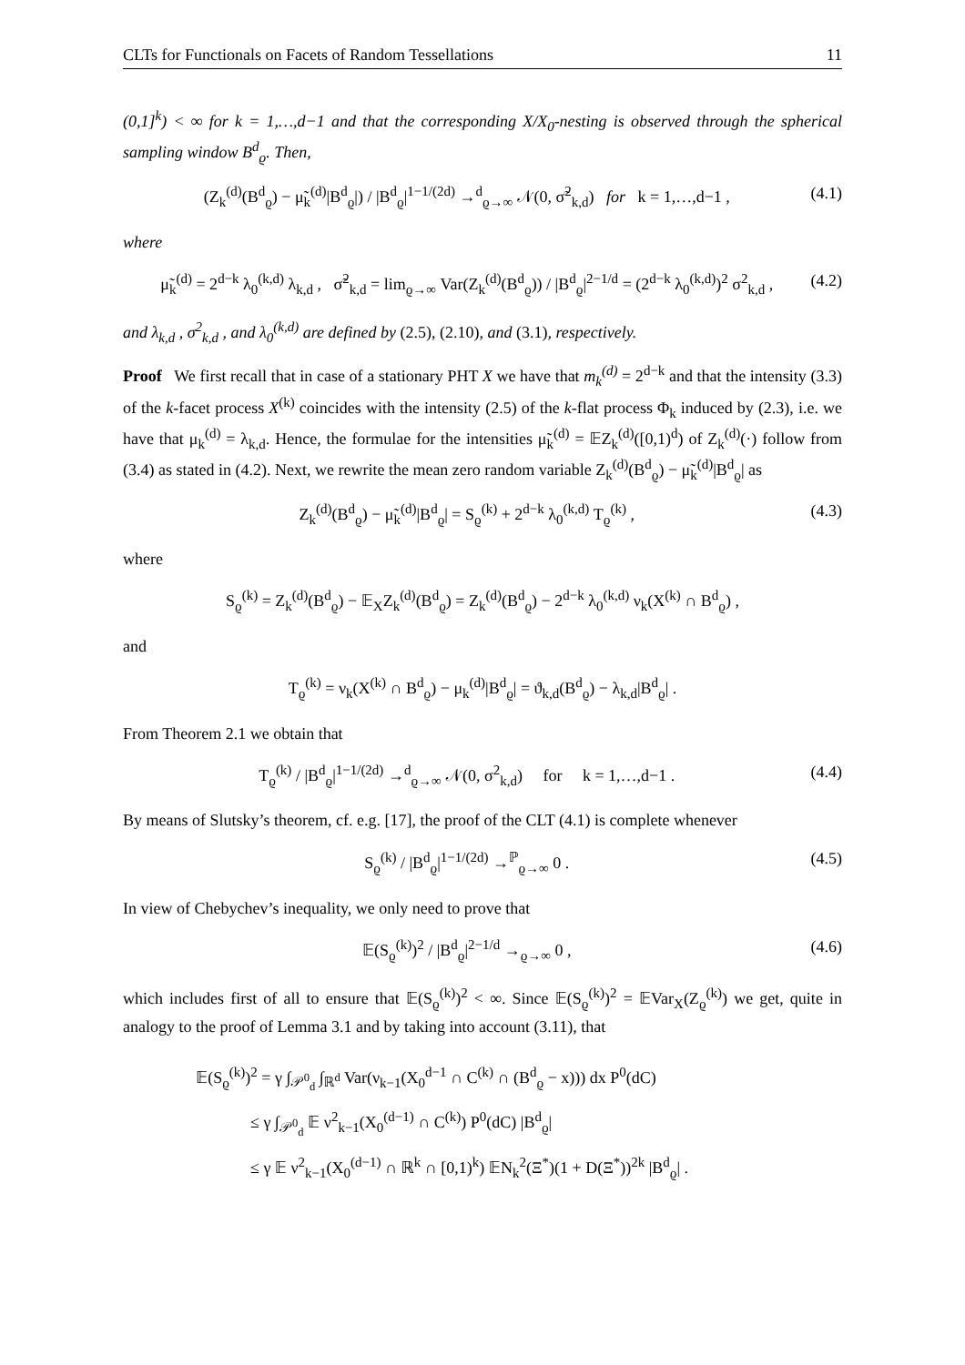CLTs for Functionals on Facets of Random Tessellations 11
(0,1]<sup>k</sup>) < ∞ for k = 1,…,d−1 and that the corresponding X/X<sub>0</sub>-nesting is observed through the spherical sampling window B<sup>d</sup><sub>ϱ</sub>. Then,
(Z<sub>k</sub><sup>(d)</sup>(B<sup>d</sup><sub>ϱ</sub>) − μ̃<sub>k</sub><sup>(d)</sup>|B<sup>d</sup><sub>ϱ</sub>|) / |B<sup>d</sup><sub>ϱ</sub>|<sup>1−1/(2d)</sup> →<sup>d</sup><sub>ϱ→∞</sub> 𝒩(0, σ̃<sup>2</sup><sub>k,d</sub>) for k = 1,…,d−1 , (4.1)
where
μ̃<sub>k</sub><sup>(d)</sup> = 2<sup>d−k</sup> λ<sub>0</sub><sup>(k,d)</sup> λ<sub>k,d</sub> , σ̃<sup>2</sup><sub>k,d</sub> = lim<sub>ϱ→∞</sub> Var(Z<sub>k</sub><sup>(d)</sup>(B<sup>d</sup><sub>ϱ</sub>)) / |B<sup>d</sup><sub>ϱ</sub>|<sup>2−1/d</sup> = (2<sup>d−k</sup> λ<sub>0</sub><sup>(k,d)</sup>)<sup>2</sup> σ<sup>2</sup><sub>k,d</sub> , (4.2)
and λ<sub>k,d</sub> , σ<sup>2</sup><sub>k,d</sub> , and λ<sub>0</sub><sup>(k,d)</sup> are defined by (2.5), (2.10), and (3.1), respectively.
Proof We first recall that in case of a stationary PHT X we have that m<sub>k</sub><sup>(d)</sup> = 2<sup>d−k</sup> and that the intensity (3.3) of the k-facet process X<sup>(k)</sup> coincides with the intensity (2.5) of the k-flat process Φ<sub>k</sub> induced by (2.3), i.e. we have that μ<sub>k</sub><sup>(d)</sup> = λ<sub>k,d</sub>. Hence, the formulae for the intensities μ̃<sub>k</sub><sup>(d)</sup> = 𝔼Z<sub>k</sub><sup>(d)</sup>([0,1)<sup>d</sup>) of Z<sub>k</sub><sup>(d)</sup>(·) follow from (3.4) as stated in (4.2). Next, we rewrite the mean zero random variable Z<sub>k</sub><sup>(d)</sup>(B<sup>d</sup><sub>ϱ</sub>) − μ̃<sub>k</sub><sup>(d)</sup>|B<sup>d</sup><sub>ϱ</sub>| as
Z<sub>k</sub><sup>(d)</sup>(B<sup>d</sup><sub>ϱ</sub>) − μ̃<sub>k</sub><sup>(d)</sup>|B<sup>d</sup><sub>ϱ</sub>| = S<sub>ϱ</sub><sup>(k)</sup> + 2<sup>d−k</sup> λ<sub>0</sub><sup>(k,d)</sup> T<sub>ϱ</sub><sup>(k)</sup> , (4.3)
where
S<sub>ϱ</sub><sup>(k)</sup> = Z<sub>k</sub><sup>(d)</sup>(B<sup>d</sup><sub>ϱ</sub>) − 𝔼<sub>X</sub>Z<sub>k</sub><sup>(d)</sup>(B<sup>d</sup><sub>ϱ</sub>) = Z<sub>k</sub><sup>(d)</sup>(B<sup>d</sup><sub>ϱ</sub>) − 2<sup>d−k</sup> λ<sub>0</sub><sup>(k,d)</sup> ν<sub>k</sub>(X<sup>(k)</sup> ∩ B<sup>d</sup><sub>ϱ</sub>) ,
and
T<sub>ϱ</sub><sup>(k)</sup> = ν<sub>k</sub>(X<sup>(k)</sup> ∩ B<sup>d</sup><sub>ϱ</sub>) − μ<sub>k</sub><sup>(d)</sup>|B<sup>d</sup><sub>ϱ</sub>| = ϑ<sub>k,d</sub>(B<sup>d</sup><sub>ϱ</sub>) − λ<sub>k,d</sub>|B<sup>d</sup><sub>ϱ</sub>| .
From Theorem 2.1 we obtain that
T<sub>ϱ</sub><sup>(k)</sup> / |B<sup>d</sup><sub>ϱ</sub>|<sup>1−1/(2d)</sup> →<sup>d</sup><sub>ϱ→∞</sub> 𝒩(0, σ<sup>2</sup><sub>k,d</sub>) for k = 1,…,d−1 . (4.4)
By means of Slutsky’s theorem, cf. e.g. [17], the proof of the CLT (4.1) is complete whenever
S<sub>ϱ</sub><sup>(k)</sup> / |B<sup>d</sup><sub>ϱ</sub>|<sup>1−1/(2d)</sup> →<sup>ℙ</sup><sub>ϱ→∞</sub> 0 . (4.5)
In view of Chebychev’s inequality, we only need to prove that
𝔼(S<sub>ϱ</sub><sup>(k)</sup>)<sup>2</sup> / |B<sup>d</sup><sub>ϱ</sub>|<sup>2−1/d</sup> →<sub>ϱ→∞</sub> 0 , (4.6)
which includes first of all to ensure that 𝔼(S<sub>ϱ</sub><sup>(k)</sup>)<sup>2</sup> < ∞. Since 𝔼(S<sub>ϱ</sub><sup>(k)</sup>)<sup>2</sup> = 𝔼Var<sub>X</sub>(Z<sub>ϱ</sub><sup>(k)</sup>) we get, quite in analogy to the proof of Lemma 3.1 and by taking into account (3.11), that
𝔼(S<sub>ϱ</sub><sup>(k)</sup>)<sup>2</sup> = γ ∫<sub>𝒫<sup>0</sup><sub>d</sub></sub> ∫<sub>ℝ<sup>d</sup></sub> Var(ν<sub>k−1</sub>(X<sub>0</sub><sup>d−1</sup> ∩ C<sup>(k)</sup> ∩ (B<sup>d</sup><sub>ϱ</sub> − x))) dx P<sup>0</sup>(dC)
≤ γ ∫<sub>𝒫<sup>0</sup><sub>d</sub></sub> 𝔼 ν<sup>2</sup><sub>k−1</sub>(X<sub>0</sub><sup>(d−1)</sup> ∩ C<sup>(k)</sup>) P<sup>0</sup>(dC) |B<sup>d</sup><sub>ϱ</sub>|
≤ γ 𝔼 ν<sup>2</sup><sub>k−1</sub>(X<sub>0</sub><sup>(d−1)</sup> ∩ ℝ<sup>k</sup> ∩ [0,1)<sup>k</sup>) 𝔼N<sub>k</sub><sup>2</sup>(Ξ<sup>*</sup>)(1 + D(Ξ<sup>*</sup>))<sup>2k</sup> |B<sup>d</sup><sub>ϱ</sub>| .